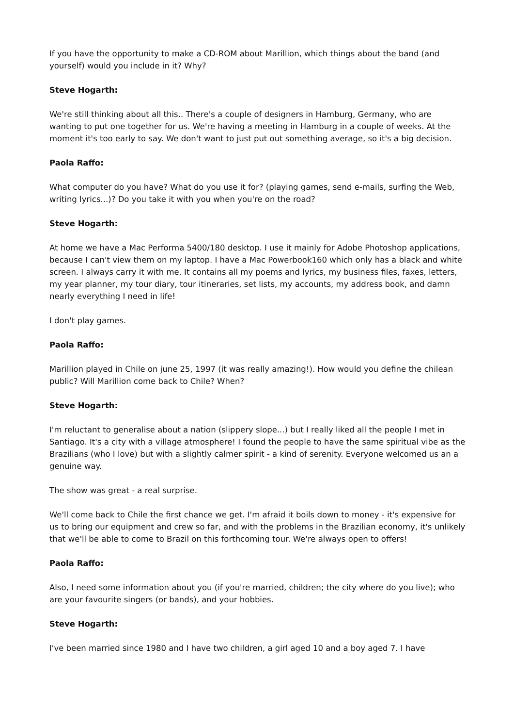If you have the opportunity to make a CD-ROM about Marillion, which things about the band (and yourself) would you include in it? Why?
Steve Hogarth:
We're still thinking about all this.. There's a couple of designers in Hamburg, Germany, who are wanting to put one together for us. We're having a meeting in Hamburg in a couple of weeks. At the moment it's too early to say. We don't want to just put out something average, so it's a big decision.
Paola Raffo:
What computer do you have? What do you use it for? (playing games, send e-mails, surfing the Web, writing lyrics...)? Do you take it with you when you're on the road?
Steve Hogarth:
At home we have a Mac Performa 5400/180 desktop. I use it mainly for Adobe Photoshop applications, because I can't view them on my laptop. I have a Mac Powerbook160 which only has a black and white screen. I always carry it with me. It contains all my poems and lyrics, my business files, faxes, letters, my year planner, my tour diary, tour itineraries, set lists, my accounts, my address book, and damn nearly everything I need in life!
I don't play games.
Paola Raffo:
Marillion played in Chile on june 25, 1997 (it was really amazing!). How would you define the chilean public? Will Marillion come back to Chile? When?
Steve Hogarth:
I'm reluctant to generalise about a nation (slippery slope...) but I really liked all the people I met in Santiago. It's a city with a village atmosphere! I found the people to have the same spiritual vibe as the Brazilians (who I love) but with a slightly calmer spirit - a kind of serenity. Everyone welcomed us an a genuine way.
The show was great - a real surprise.
We'll come back to Chile the first chance we get. I'm afraid it boils down to money - it's expensive for us to bring our equipment and crew so far, and with the problems in the Brazilian economy, it's unlikely that we'll be able to come to Brazil on this forthcoming tour. We're always open to offers!
Paola Raffo:
Also, I need some information about you (if you're married, children; the city where do you live); who are your favourite singers (or bands), and your hobbies.
Steve Hogarth:
I've been married since 1980 and I have two children, a girl aged 10 and a boy aged 7. I have